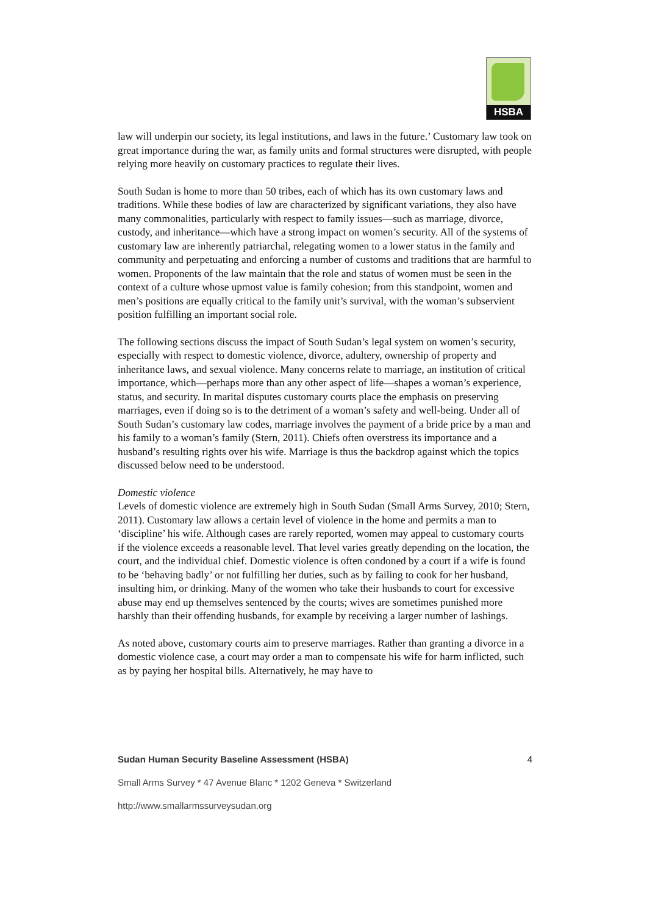HSBA
law will underpin our society, its legal institutions, and laws in the future.’ Customary law took on great importance during the war, as family units and formal structures were disrupted, with people relying more heavily on customary practices to regulate their lives.
South Sudan is home to more than 50 tribes, each of which has its own customary laws and traditions. While these bodies of law are characterized by significant variations, they also have many commonalities, particularly with respect to family issues—such as marriage, divorce, custody, and inheritance—which have a strong impact on women’s security. All of the systems of customary law are inherently patriarchal, relegating women to a lower status in the family and community and perpetuating and enforcing a number of customs and traditions that are harmful to women. Proponents of the law maintain that the role and status of women must be seen in the context of a culture whose upmost value is family cohesion; from this standpoint, women and men’s positions are equally critical to the family unit’s survival, with the woman’s subservient position fulfilling an important social role.
The following sections discuss the impact of South Sudan’s legal system on women’s security, especially with respect to domestic violence, divorce, adultery, ownership of property and inheritance laws, and sexual violence. Many concerns relate to marriage, an institution of critical importance, which—perhaps more than any other aspect of life—shapes a woman’s experience, status, and security. In marital disputes customary courts place the emphasis on preserving marriages, even if doing so is to the detriment of a woman’s safety and well-being. Under all of South Sudan’s customary law codes, marriage involves the payment of a bride price by a man and his family to a woman’s family (Stern, 2011). Chiefs often overstress its importance and a husband’s resulting rights over his wife. Marriage is thus the backdrop against which the topics discussed below need to be understood.
Domestic violence
Levels of domestic violence are extremely high in South Sudan (Small Arms Survey, 2010; Stern, 2011). Customary law allows a certain level of violence in the home and permits a man to ‘discipline’ his wife. Although cases are rarely reported, women may appeal to customary courts if the violence exceeds a reasonable level. That level varies greatly depending on the location, the court, and the individual chief. Domestic violence is often condoned by a court if a wife is found to be ‘behaving badly’ or not fulfilling her duties, such as by failing to cook for her husband, insulting him, or drinking. Many of the women who take their husbands to court for excessive abuse may end up themselves sentenced by the courts; wives are sometimes punished more harshly than their offending husbands, for example by receiving a larger number of lashings.
As noted above, customary courts aim to preserve marriages. Rather than granting a divorce in a domestic violence case, a court may order a man to compensate his wife for harm inflicted, such as by paying her hospital bills. Alternatively, he may have to
Sudan Human Security Baseline Assessment (HSBA) 4
Small Arms Survey * 47 Avenue Blanc * 1202 Geneva * Switzerland
http://www.smallarmssurveysudan.org